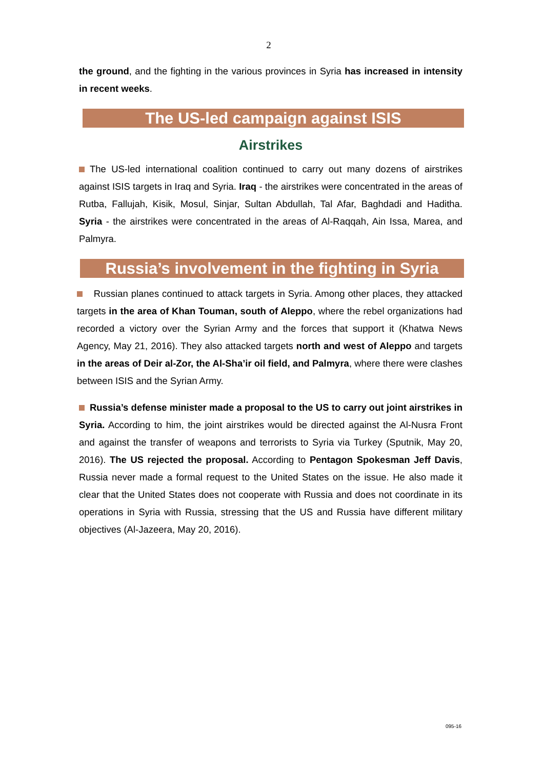2
the ground, and the fighting in the various provinces in Syria has increased in intensity in recent weeks.
The US-led campaign against ISIS
Airstrikes
The US-led international coalition continued to carry out many dozens of airstrikes against ISIS targets in Iraq and Syria. Iraq - the airstrikes were concentrated in the areas of Rutba, Fallujah, Kisik, Mosul, Sinjar, Sultan Abdullah, Tal Afar, Baghdadi and Haditha. Syria - the airstrikes were concentrated in the areas of Al-Raqqah, Ain Issa, Marea, and Palmyra.
Russia’s involvement in the fighting in Syria
Russian planes continued to attack targets in Syria. Among other places, they attacked targets in the area of Khan Touman, south of Aleppo, where the rebel organizations had recorded a victory over the Syrian Army and the forces that support it (Khatwa News Agency, May 21, 2016). They also attacked targets north and west of Aleppo and targets in the areas of Deir al-Zor, the Al-Sha’ir oil field, and Palmyra, where there were clashes between ISIS and the Syrian Army.
Russia’s defense minister made a proposal to the US to carry out joint airstrikes in Syria. According to him, the joint airstrikes would be directed against the Al-Nusra Front and against the transfer of weapons and terrorists to Syria via Turkey (Sputnik, May 20, 2016). The US rejected the proposal. According to Pentagon Spokesman Jeff Davis, Russia never made a formal request to the United States on the issue. He also made it clear that the United States does not cooperate with Russia and does not coordinate in its operations in Syria with Russia, stressing that the US and Russia have different military objectives (Al-Jazeera, May 20, 2016).
095-16